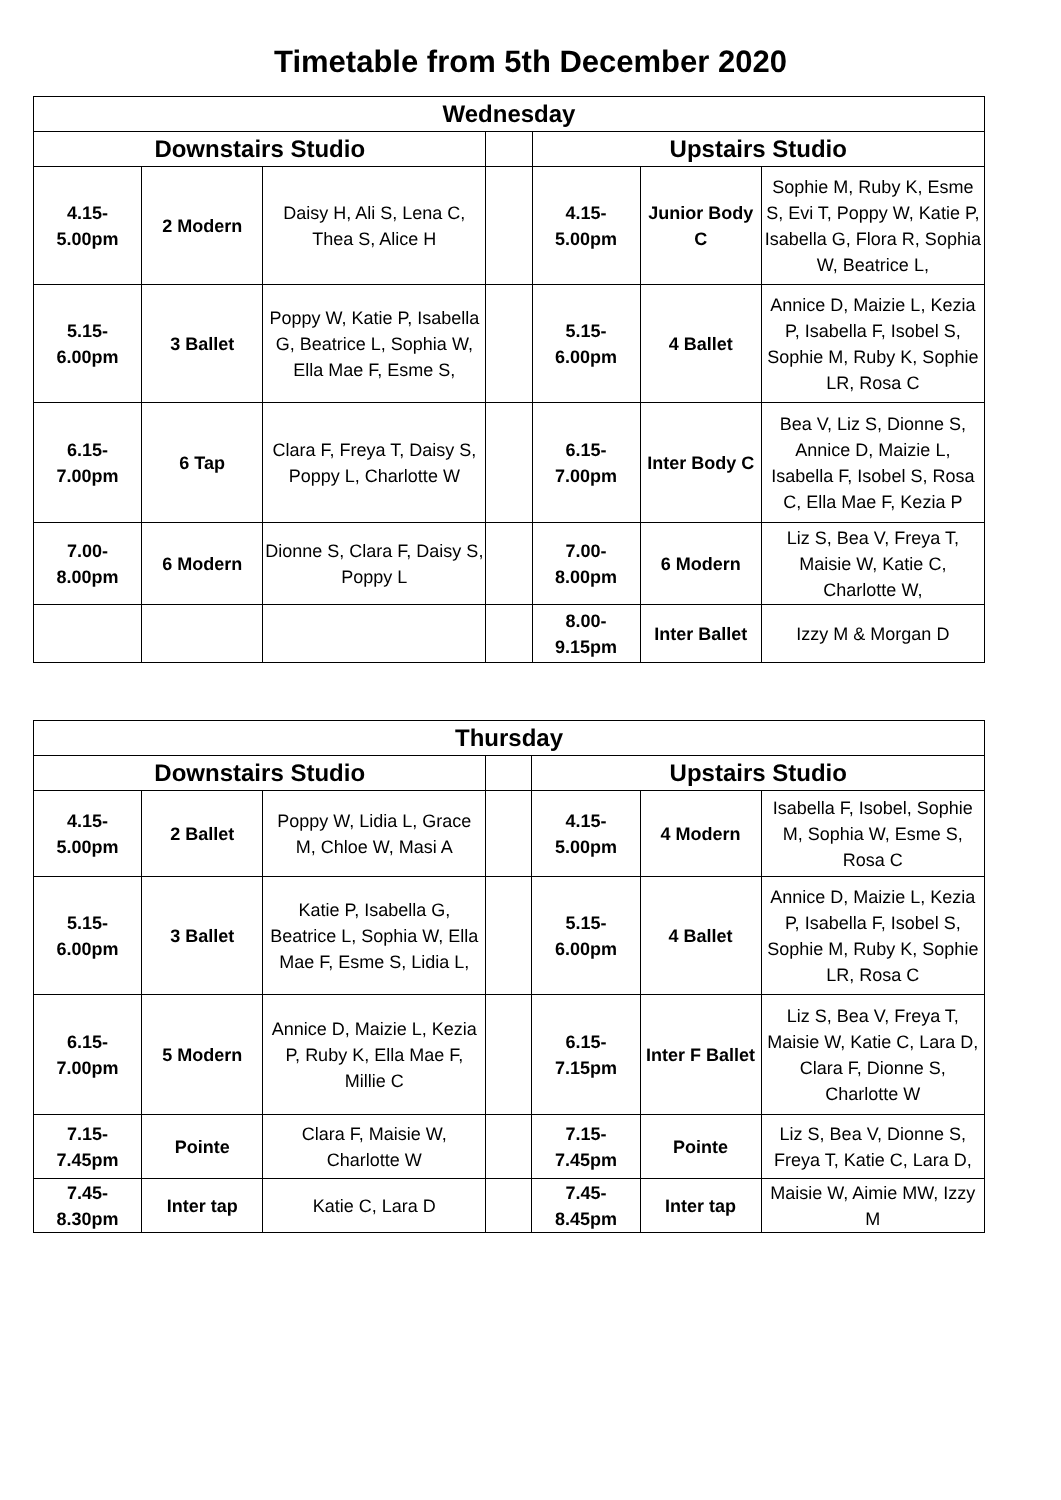Timetable from 5th December 2020
| Wednesday | | | | | | |
| --- | --- | --- | --- | --- | --- | --- |
| Downstairs Studio | | | | Upstairs Studio | | |
| 4.15- 5.00pm | 2 Modern | Daisy H, Ali S, Lena C, Thea S, Alice H | | 4.15- 5.00pm | Junior Body C | Sophie M, Ruby K, Esme S, Evi T, Poppy W, Katie P, Isabella G, Flora R, Sophia W, Beatrice L, |
| 5.15- 6.00pm | 3 Ballet | Poppy W, Katie P, Isabella G, Beatrice L, Sophia W, Ella Mae F, Esme S, | | 5.15- 6.00pm | 4 Ballet | Annice D, Maizie L, Kezia P, Isabella F, Isobel S, Sophie M, Ruby K, Sophie LR, Rosa C |
| 6.15- 7.00pm | 6 Tap | Clara F, Freya T, Daisy S, Poppy L, Charlotte W | | 6.15- 7.00pm | Inter Body C | Bea V, Liz S, Dionne S, Annice D, Maizie L, Isabella F, Isobel S, Rosa C, Ella Mae F, Kezia P |
| 7.00- 8.00pm | 6 Modern | Dionne S, Clara F, Daisy S, Poppy L | | 7.00- 8.00pm | 6 Modern | Liz S, Bea V, Freya T, Maisie W, Katie C, Charlotte W, |
| | | | | 8.00- 9.15pm | Inter Ballet | Izzy M & Morgan D |
| Thursday | | | | | | |
| --- | --- | --- | --- | --- | --- | --- |
| Downstairs Studio | | | | Upstairs Studio | | |
| 4.15- 5.00pm | 2 Ballet | Poppy W, Lidia L, Grace M, Chloe W, Masi A | | 4.15- 5.00pm | 4 Modern | Isabella F, Isobel, Sophie M, Sophia W, Esme S, Rosa C |
| 5.15- 6.00pm | 3 Ballet | Katie P, Isabella G, Beatrice L, Sophia W, Ella Mae F, Esme S, Lidia L, | | 5.15- 6.00pm | 4 Ballet | Annice D, Maizie L, Kezia P, Isabella F, Isobel S, Sophie M, Ruby K, Sophie LR, Rosa C |
| 6.15- 7.00pm | 5 Modern | Annice D, Maizie L, Kezia P, Ruby K, Ella Mae F, Millie C | | 6.15- 7.15pm | Inter F Ballet | Liz S, Bea V, Freya T, Maisie W, Katie C, Lara D, Clara F, Dionne S, Charlotte W |
| 7.15- 7.45pm | Pointe | Clara F, Maisie W, Charlotte W | | 7.15- 7.45pm | Pointe | Liz S, Bea V, Dionne S, Freya T, Katie C, Lara D, |
| 7.45- 8.30pm | Inter tap | Katie C, Lara D | | 7.45- 8.45pm | Inter tap | Maisie W, Aimie MW, Izzy M |